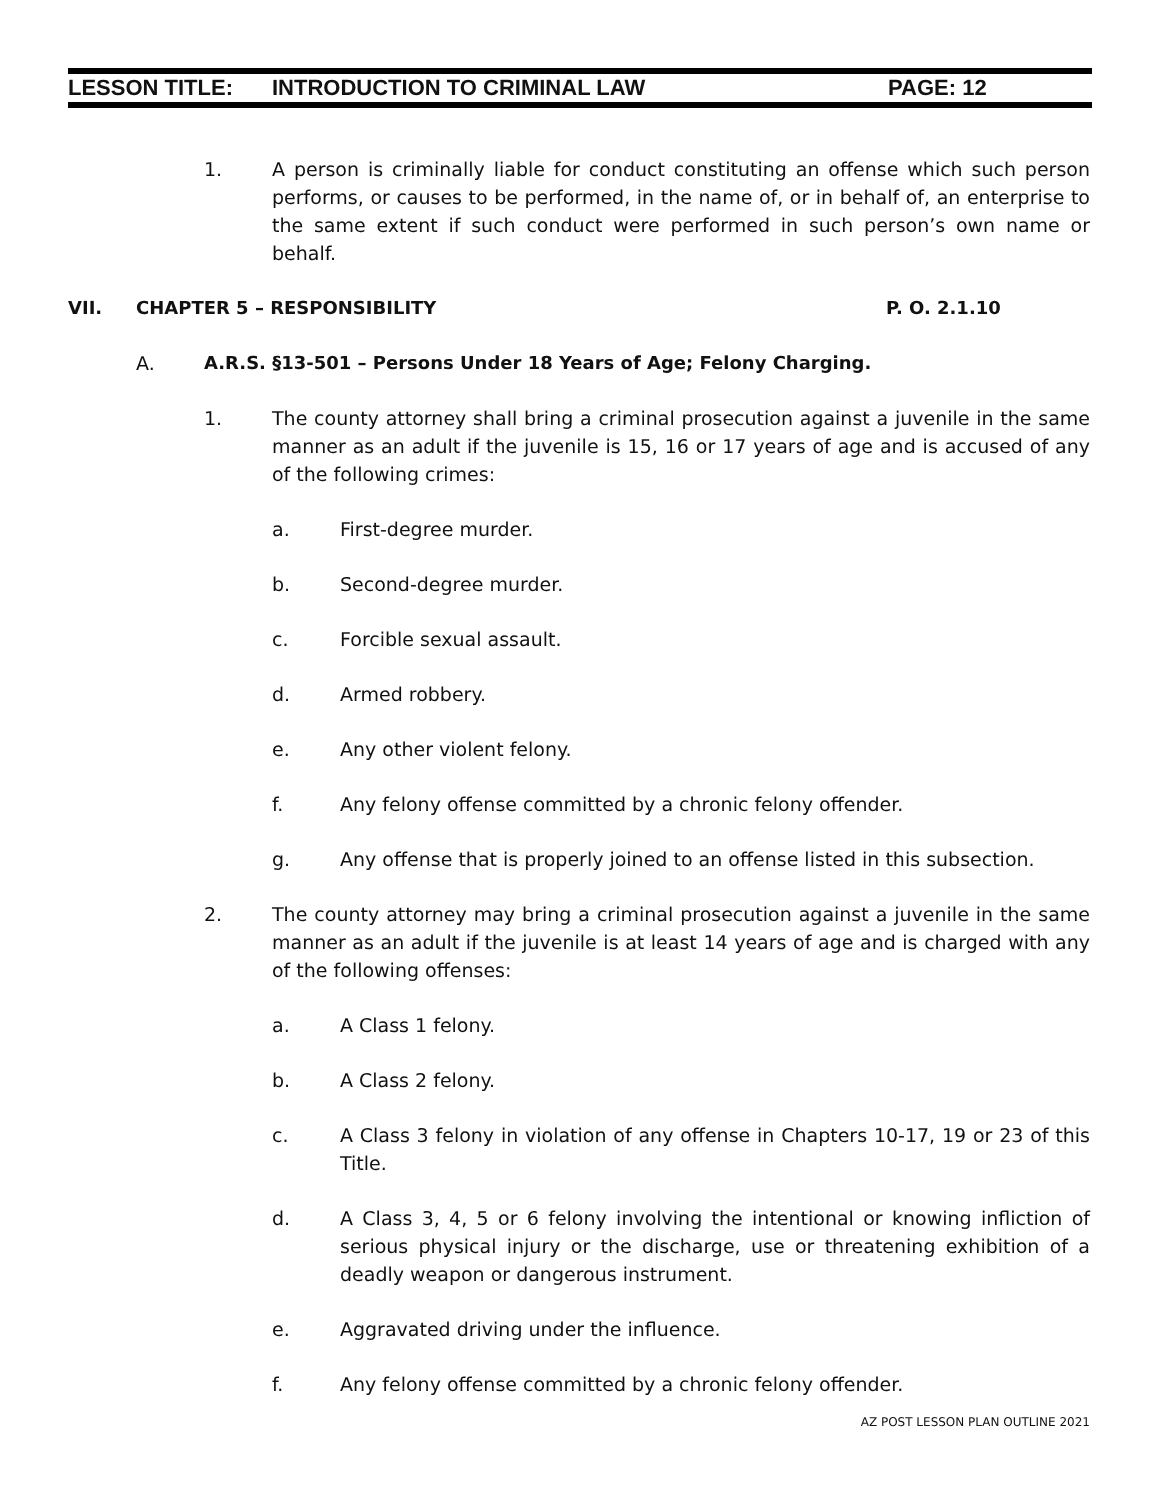LESSON TITLE: INTRODUCTION TO CRIMINAL LAW PAGE: 12
1. A person is criminally liable for conduct constituting an offense which such person performs, or causes to be performed, in the name of, or in behalf of, an enterprise to the same extent if such conduct were performed in such person’s own name or behalf.
VII. CHAPTER 5 – RESPONSIBILITY P. O. 2.1.10
A. A.R.S. §13-501 – Persons Under 18 Years of Age; Felony Charging.
1. The county attorney shall bring a criminal prosecution against a juvenile in the same manner as an adult if the juvenile is 15, 16 or 17 years of age and is accused of any of the following crimes:
a. First-degree murder.
b. Second-degree murder.
c. Forcible sexual assault.
d. Armed robbery.
e. Any other violent felony.
f. Any felony offense committed by a chronic felony offender.
g. Any offense that is properly joined to an offense listed in this subsection.
2. The county attorney may bring a criminal prosecution against a juvenile in the same manner as an adult if the juvenile is at least 14 years of age and is charged with any of the following offenses:
a. A Class 1 felony.
b. A Class 2 felony.
c. A Class 3 felony in violation of any offense in Chapters 10-17, 19 or 23 of this Title.
d. A Class 3, 4, 5 or 6 felony involving the intentional or knowing infliction of serious physical injury or the discharge, use or threatening exhibition of a deadly weapon or dangerous instrument.
e. Aggravated driving under the influence.
f. Any felony offense committed by a chronic felony offender.
AZ POST LESSON PLAN OUTLINE 2021